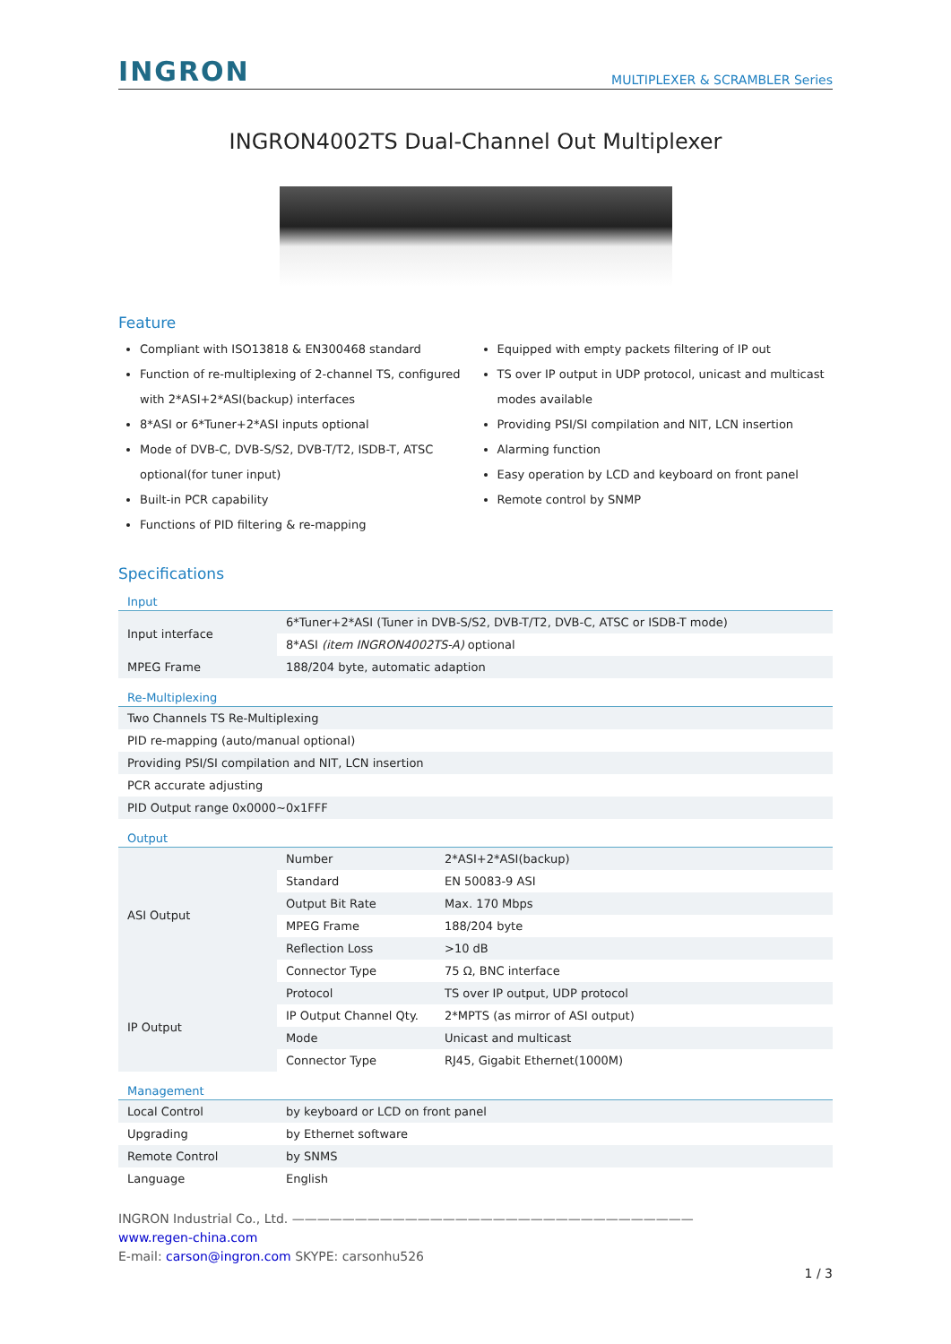INGRON
MULTIPLEXER & SCRAMBLER Series
INGRON4002TS Dual-Channel Out Multiplexer
Feature
Compliant with ISO13818 & EN300468 standard
Function of re-multiplexing of 2-channel TS, configured with 2*ASI+2*ASI(backup) interfaces
8*ASI or 6*Tuner+2*ASI inputs optional
Mode of DVB-C, DVB-S/S2, DVB-T/T2, ISDB-T, ATSC optional(for tuner input)
Built-in PCR capability
Functions of PID filtering & re-mapping
Equipped with empty packets filtering of IP out
TS over IP output in UDP protocol, unicast and multicast modes available
Providing PSI/SI compilation and NIT, LCN insertion
Alarming function
Easy operation by LCD and keyboard on front panel
Remote control by SNMP
Specifications
Input
| Input interface | 6*Tuner+2*ASI (Tuner in DVB-S/S2, DVB-T/T2, DVB-C, ATSC or ISDB-T mode) |
| | 8*ASI (item INGRON4002TS-A) optional |
| MPEG Frame | 188/204 byte, automatic adaption |
Re-Multiplexing
| Two Channels TS Re-Multiplexing |
| PID re-mapping (auto/manual optional) |
| Providing PSI/SI compilation and NIT, LCN insertion |
| PCR accurate adjusting |
| PID Output range 0x0000~0x1FFF |
Output
| ASI Output | Number | 2*ASI+2*ASI(backup) |
| | Standard | EN 50083-9 ASI |
| | Output Bit Rate | Max. 170 Mbps |
| | MPEG Frame | 188/204 byte |
| | Reflection Loss | >10 dB |
| | Connector Type | 75 Ω, BNC interface |
| IP Output | Protocol | TS over IP output, UDP protocol |
| | IP Output Channel Qty. | 2*MPTS (as mirror of ASI output) |
| | Mode | Unicast and multicast |
| | Connector Type | RJ45, Gigabit Ethernet(1000M) |
Management
| Local Control | by keyboard or LCD on front panel |
| Upgrading | by Ethernet software |
| Remote Control | by SNMS |
| Language | English |
INGRON Industrial Co., Ltd. ————————————————————————————————
www.regen-china.com
E-mail: carson@ingron.com SKYPE: carsonhu526
1 / 3